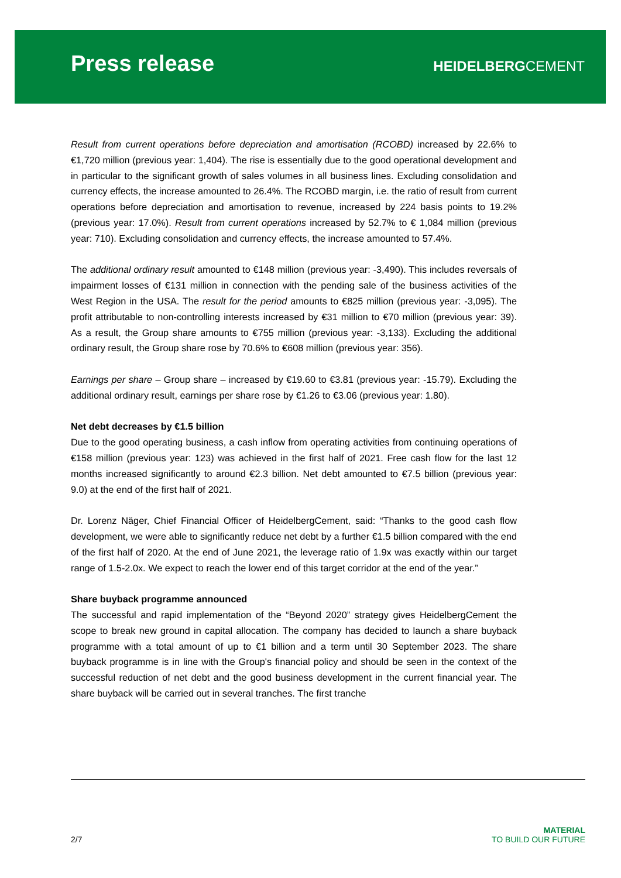Press release
HEIDELBERGCEMENT
Result from current operations before depreciation and amortisation (RCOBD) increased by 22.6% to €1,720 million (previous year: 1,404). The rise is essentially due to the good operational development and in particular to the significant growth of sales volumes in all business lines. Excluding consolidation and currency effects, the increase amounted to 26.4%. The RCOBD margin, i.e. the ratio of result from current operations before depreciation and amortisation to revenue, increased by 224 basis points to 19.2% (previous year: 17.0%). Result from current operations increased by 52.7% to € 1,084 million (previous year: 710). Excluding consolidation and currency effects, the increase amounted to 57.4%.
The additional ordinary result amounted to €148 million (previous year: -3,490). This includes reversals of impairment losses of €131 million in connection with the pending sale of the business activities of the West Region in the USA. The result for the period amounts to €825 million (previous year: -3,095). The profit attributable to non-controlling interests increased by €31 million to €70 million (previous year: 39). As a result, the Group share amounts to €755 million (previous year: -3,133). Excluding the additional ordinary result, the Group share rose by 70.6% to €608 million (previous year: 356).
Earnings per share – Group share – increased by €19.60 to €3.81 (previous year: -15.79). Excluding the additional ordinary result, earnings per share rose by €1.26 to €3.06 (previous year: 1.80).
Net debt decreases by €1.5 billion
Due to the good operating business, a cash inflow from operating activities from continuing operations of €158 million (previous year: 123) was achieved in the first half of 2021. Free cash flow for the last 12 months increased significantly to around €2.3 billion. Net debt amounted to €7.5 billion (previous year: 9.0) at the end of the first half of 2021.
Dr. Lorenz Näger, Chief Financial Officer of HeidelbergCement, said: “Thanks to the good cash flow development, we were able to significantly reduce net debt by a further €1.5 billion compared with the end of the first half of 2020. At the end of June 2021, the leverage ratio of 1.9x was exactly within our target range of 1.5-2.0x. We expect to reach the lower end of this target corridor at the end of the year.”
Share buyback programme announced
The successful and rapid implementation of the “Beyond 2020” strategy gives HeidelbergCement the scope to break new ground in capital allocation. The company has decided to launch a share buyback programme with a total amount of up to €1 billion and a term until 30 September 2023. The share buyback programme is in line with the Group's financial policy and should be seen in the context of the successful reduction of net debt and the good business development in the current financial year. The share buyback will be carried out in several tranches. The first tranche
2/7
MATERIAL
TO BUILD OUR FUTURE